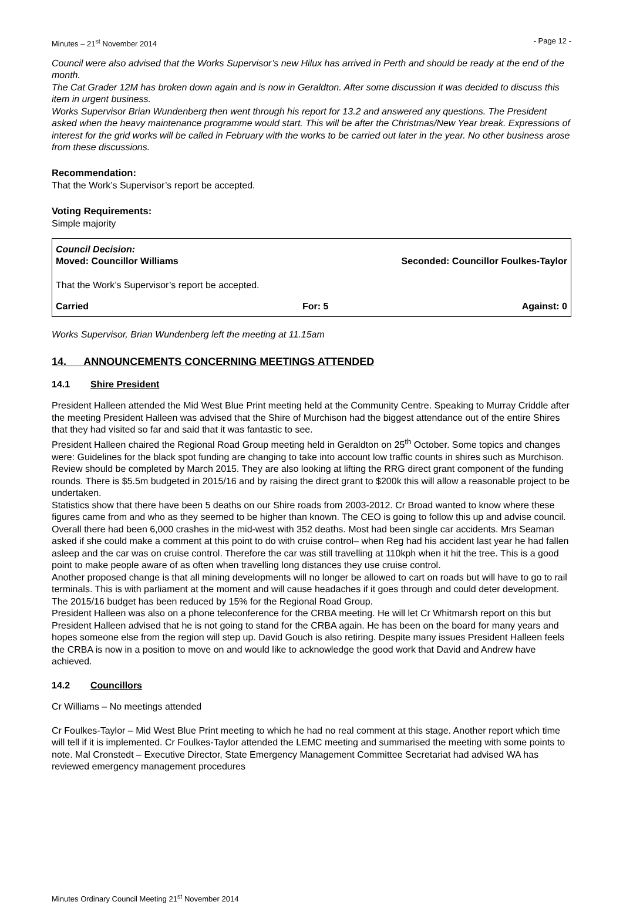Minutes – 21<sup>st</sup> November 2014 - Page 12 -
Council were also advised that the Works Supervisor’s new Hilux has arrived in Perth and should be ready at the end of the month.
The Cat Grader 12M has broken down again and is now in Geraldton. After some discussion it was decided to discuss this item in urgent business.
Works Supervisor Brian Wundenberg then went through his report for 13.2 and answered any questions. The President asked when the heavy maintenance programme would start. This will be after the Christmas/New Year break. Expressions of interest for the grid works will be called in February with the works to be carried out later in the year. No other business arose from these discussions.
Recommendation:
That the Work’s Supervisor’s report be accepted.
Voting Requirements:
Simple majority
Council Decision:
Moved: Councillor Williams Seconded: Councillor Foulkes-Taylor
That the Work’s Supervisor’s report be accepted.
Carried For: 5 Against: 0
Works Supervisor, Brian Wundenberg left the meeting at 11.15am
14. ANNOUNCEMENTS CONCERNING MEETINGS ATTENDED
14.1 Shire President
President Halleen attended the Mid West Blue Print meeting held at the Community Centre. Speaking to Murray Criddle after the meeting President Halleen was advised that the Shire of Murchison had the biggest attendance out of the entire Shires that they had visited so far and said that it was fantastic to see.
President Halleen chaired the Regional Road Group meeting held in Geraldton on 25<sup>th</sup> October. Some topics and changes were: Guidelines for the black spot funding are changing to take into account low traffic counts in shires such as Murchison. Review should be completed by March 2015. They are also looking at lifting the RRG direct grant component of the funding rounds. There is $5.5m budgeted in 2015/16 and by raising the direct grant to $200k this will allow a reasonable project to be undertaken.
Statistics show that there have been 5 deaths on our Shire roads from 2003-2012. Cr Broad wanted to know where these figures came from and who as they seemed to be higher than known. The CEO is going to follow this up and advise council. Overall there had been 6,000 crashes in the mid-west with 352 deaths. Most had been single car accidents. Mrs Seaman asked if she could make a comment at this point to do with cruise control– when Reg had his accident last year he had fallen asleep and the car was on cruise control. Therefore the car was still travelling at 110kph when it hit the tree. This is a good point to make people aware of as often when travelling long distances they use cruise control.
Another proposed change is that all mining developments will no longer be allowed to cart on roads but will have to go to rail terminals. This is with parliament at the moment and will cause headaches if it goes through and could deter development.
The 2015/16 budget has been reduced by 15% for the Regional Road Group.
President Halleen was also on a phone teleconference for the CRBA meeting. He will let Cr Whitmarsh report on this but President Halleen advised that he is not going to stand for the CRBA again. He has been on the board for many years and hopes someone else from the region will step up. David Gouch is also retiring. Despite many issues President Halleen feels the CRBA is now in a position to move on and would like to acknowledge the good work that David and Andrew have achieved.
14.2 Councillors
Cr Williams – No meetings attended
Cr Foulkes-Taylor – Mid West Blue Print meeting to which he had no real comment at this stage. Another report which time will tell if it is implemented. Cr Foulkes-Taylor attended the LEMC meeting and summarised the meeting with some points to note. Mal Cronstedt – Executive Director, State Emergency Management Committee Secretariat had advised WA has reviewed emergency management procedures
Minutes Ordinary Council Meeting 21<sup>st</sup> November 2014